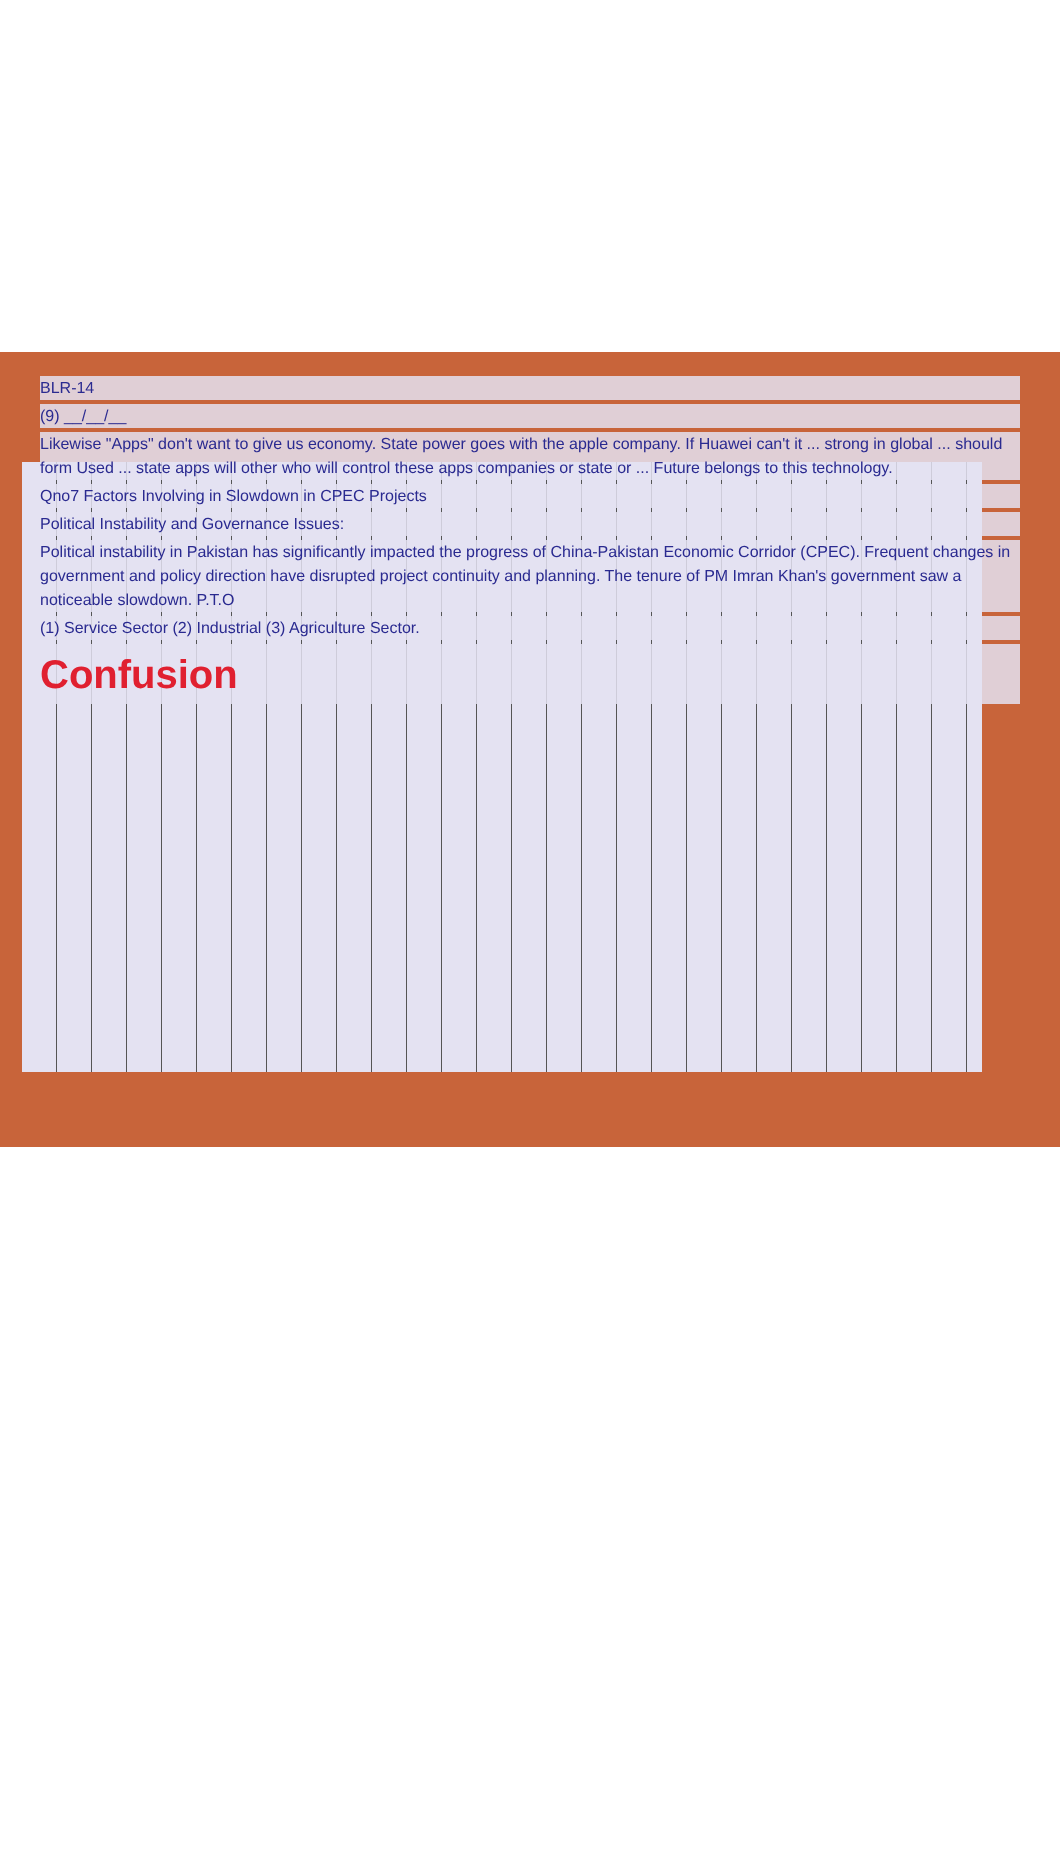BLR-14
(9) __/__/__
Likewise "Apps" don't want to give us economy. State power goes with the apple company. If Huawei can't it ... strong in global ... should form Used ... state apps will other who will control these apps companies or state or ... Future belongs to this technology.
Qno7 Factors Involving in Slowdown in CPEC Projects
Political Instability and Governance Issues:
Political instability in Pakistan has significantly impacted the progress of China-Pakistan Economic Corridor (CPEC). Frequent changes in government and policy direction have disrupted project continuity and planning. The tenure of PM Imran Khan's government saw a noticeable slowdown. P.T.O
(1) Service Sector (2) Industrial (3) Agriculture Sector.
Confusion